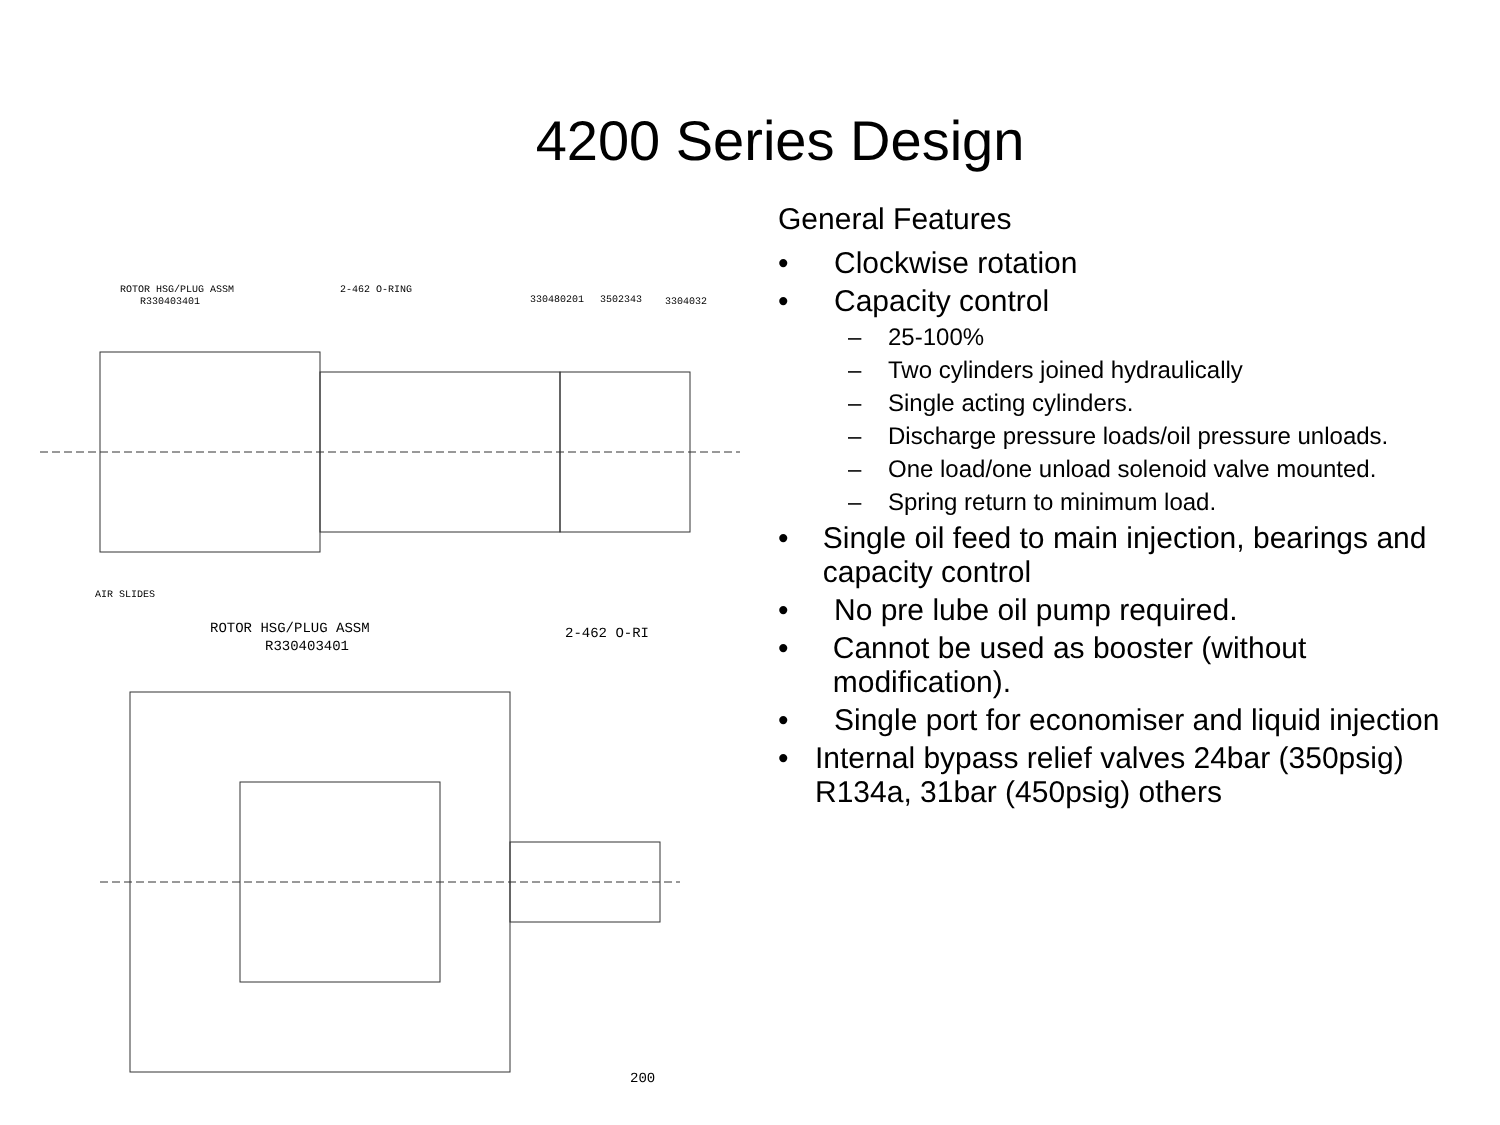4200 Series Design
ROTOR HSG/PLUG ASSM
R330403401
2-462 O-RING
330480201
3502343
3304032
AIR SLIDES
ROTOR HSG/PLUG ASSM
R330403401
2-462 O-RI
200
General Features
• Clockwise rotation
• Capacity control
– 25-100%
– Two cylinders joined hydraulically
– Single acting cylinders.
– Discharge pressure loads/oil pressure unloads.
– One load/one unload solenoid valve mounted.
– Spring return to minimum load.
• Single oil feed to main injection, bearings and capacity control
• No pre lube oil pump required.
• Cannot be used as booster (without modification).
• Single port for economiser and liquid injection
• Internal bypass relief valves 24bar (350psig) R134a, 31bar (450psig) others